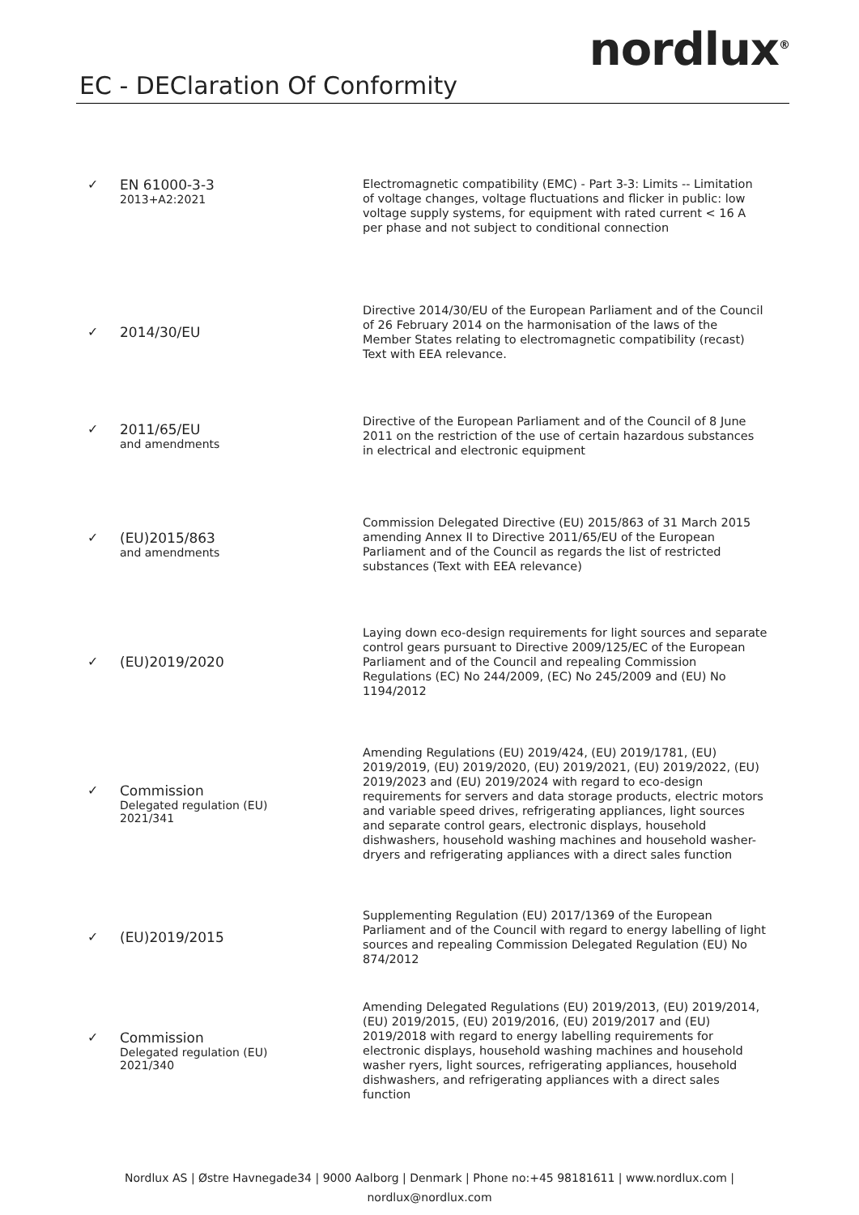EC - DEClaration Of Conformity
nordlux<sup>®</sup>
✓ EN 61000-3-3
2013+A2:2021
Electromagnetic compatibility (EMC) - Part 3-3: Limits -- Limitation of voltage changes, voltage fluctuations and flicker in public: low voltage supply systems, for equipment with rated current < 16 A per phase and not subject to conditional connection
✓ 2014/30/EU
Directive 2014/30/EU of the European Parliament and of the Council of 26 February 2014 on the harmonisation of the laws of the Member States relating to electromagnetic compatibility (recast) Text with EEA relevance.
✓ 2011/65/EU
and amendments
Directive of the European Parliament and of the Council of 8 June 2011 on the restriction of the use of certain hazardous substances in electrical and electronic equipment
✓ (EU)2015/863
and amendments
Commission Delegated Directive (EU) 2015/863 of 31 March 2015 amending Annex II to Directive 2011/65/EU of the European Parliament and of the Council as regards the list of restricted substances (Text with EEA relevance)
✓ (EU)2019/2020
Laying down eco-design requirements for light sources and separate control gears pursuant to Directive 2009/125/EC of the European Parliament and of the Council and repealing Commission Regulations (EC) No 244/2009, (EC) No 245/2009 and (EU) No 1194/2012
✓ Commission
Delegated regulation (EU)
2021/341
Amending Regulations (EU) 2019/424, (EU) 2019/1781, (EU) 2019/2019, (EU) 2019/2020, (EU) 2019/2021, (EU) 2019/2022, (EU) 2019/2023 and (EU) 2019/2024 with regard to eco-design requirements for servers and data storage products, electric motors and variable speed drives, refrigerating appliances, light sources and separate control gears, electronic displays, household dishwashers, household washing machines and household washer-dryers and refrigerating appliances with a direct sales function
✓ (EU)2019/2015
Supplementing Regulation (EU) 2017/1369 of the European Parliament and of the Council with regard to energy labelling of light sources and repealing Commission Delegated Regulation (EU) No 874/2012
✓ Commission
Delegated regulation (EU)
2021/340
Amending Delegated Regulations (EU) 2019/2013, (EU) 2019/2014, (EU) 2019/2015, (EU) 2019/2016, (EU) 2019/2017 and (EU) 2019/2018 with regard to energy labelling requirements for electronic displays, household washing machines and household washer ryers, light sources, refrigerating appliances, household dishwashers, and refrigerating appliances with a direct sales function
Nordlux AS | Østre Havnegade34 | 9000 Aalborg | Denmark | Phone no:+45 98181611 | www.nordlux.com |
nordlux@nordlux.com